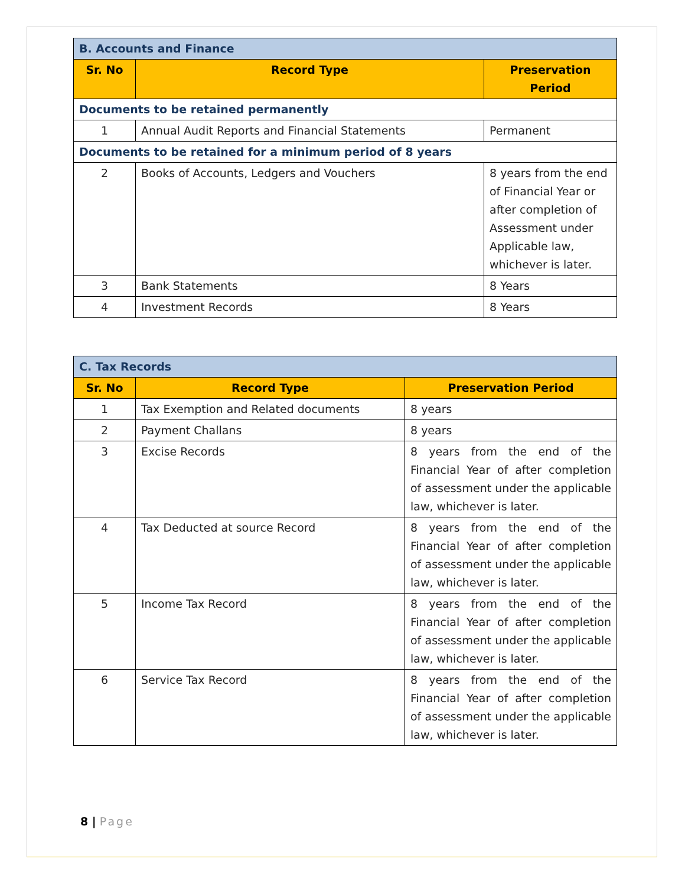| B. Accounts and Finance | | |
| Sr. No | Record Type | Preservation Period |
| Documents to be retained permanently | | |
| 1 | Annual Audit Reports and Financial Statements | Permanent |
| Documents to be retained for a minimum period of 8 years | | |
| 2 | Books of Accounts, Ledgers and Vouchers | 8 years from the end of Financial Year or after completion of Assessment under Applicable law, whichever is later. |
| 3 | Bank Statements | 8 Years |
| 4 | Investment Records | 8 Years |
| C. Tax Records | | |
| Sr. No | Record Type | Preservation Period |
| 1 | Tax Exemption and Related documents | 8 years |
| 2 | Payment Challans | 8 years |
| 3 | Excise Records | 8 years from the end of the Financial Year of after completion of assessment under the applicable law, whichever is later. |
| 4 | Tax Deducted at source Record | 8 years from the end of the Financial Year of after completion of assessment under the applicable law, whichever is later. |
| 5 | Income Tax Record | 8 years from the end of the Financial Year of after completion of assessment under the applicable law, whichever is later. |
| 6 | Service Tax Record | 8 years from the end of the Financial Year of after completion of assessment under the applicable law, whichever is later. |
8 | Page